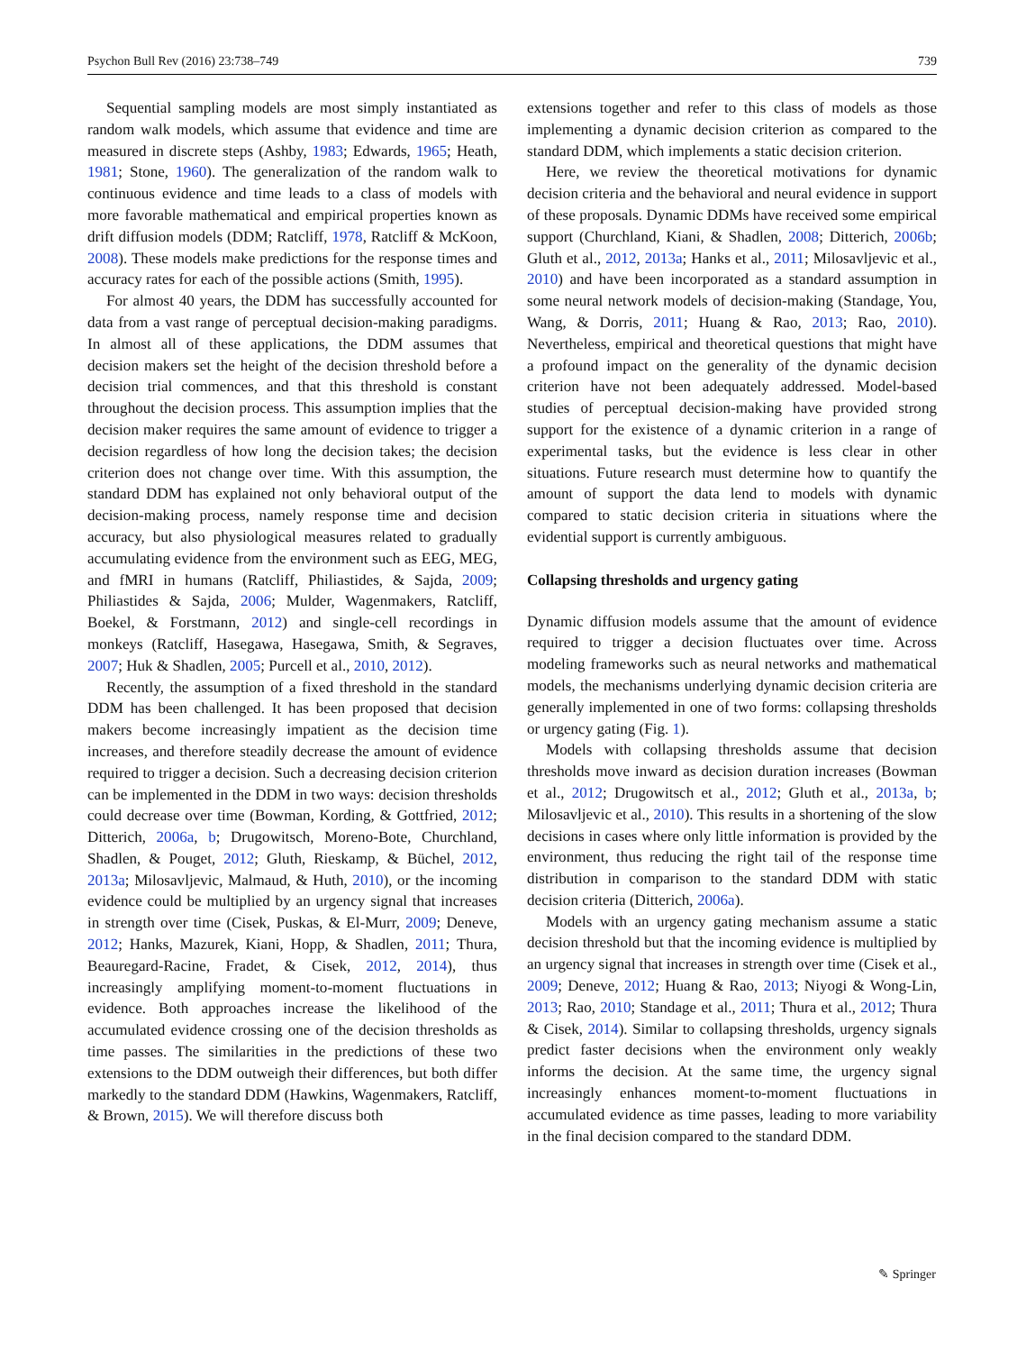Psychon Bull Rev (2016) 23:738–749 739
Sequential sampling models are most simply instantiated as random walk models, which assume that evidence and time are measured in discrete steps (Ashby, 1983; Edwards, 1965; Heath, 1981; Stone, 1960). The generalization of the random walk to continuous evidence and time leads to a class of models with more favorable mathematical and empirical properties known as drift diffusion models (DDM; Ratcliff, 1978, Ratcliff & McKoon, 2008). These models make predictions for the response times and accuracy rates for each of the possible actions (Smith, 1995).
For almost 40 years, the DDM has successfully accounted for data from a vast range of perceptual decision-making paradigms. In almost all of these applications, the DDM assumes that decision makers set the height of the decision threshold before a decision trial commences, and that this threshold is constant throughout the decision process. This assumption implies that the decision maker requires the same amount of evidence to trigger a decision regardless of how long the decision takes; the decision criterion does not change over time. With this assumption, the standard DDM has explained not only behavioral output of the decision-making process, namely response time and decision accuracy, but also physiological measures related to gradually accumulating evidence from the environment such as EEG, MEG, and fMRI in humans (Ratcliff, Philiastides, & Sajda, 2009; Philiastides & Sajda, 2006; Mulder, Wagenmakers, Ratcliff, Boekel, & Forstmann, 2012) and single-cell recordings in monkeys (Ratcliff, Hasegawa, Hasegawa, Smith, & Segraves, 2007; Huk & Shadlen, 2005; Purcell et al., 2010, 2012).
Recently, the assumption of a fixed threshold in the standard DDM has been challenged. It has been proposed that decision makers become increasingly impatient as the decision time increases, and therefore steadily decrease the amount of evidence required to trigger a decision. Such a decreasing decision criterion can be implemented in the DDM in two ways: decision thresholds could decrease over time (Bowman, Kording, & Gottfried, 2012; Ditterich, 2006a, b; Drugowitsch, Moreno-Bote, Churchland, Shadlen, & Pouget, 2012; Gluth, Rieskamp, & Büchel, 2012, 2013a; Milosavljevic, Malmaud, & Huth, 2010), or the incoming evidence could be multiplied by an urgency signal that increases in strength over time (Cisek, Puskas, & El-Murr, 2009; Deneve, 2012; Hanks, Mazurek, Kiani, Hopp, & Shadlen, 2011; Thura, Beauregard-Racine, Fradet, & Cisek, 2012, 2014), thus increasingly amplifying moment-to-moment fluctuations in evidence. Both approaches increase the likelihood of the accumulated evidence crossing one of the decision thresholds as time passes. The similarities in the predictions of these two extensions to the DDM outweigh their differences, but both differ markedly to the standard DDM (Hawkins, Wagenmakers, Ratcliff, & Brown, 2015). We will therefore discuss both
extensions together and refer to this class of models as those implementing a dynamic decision criterion as compared to the standard DDM, which implements a static decision criterion.
Here, we review the theoretical motivations for dynamic decision criteria and the behavioral and neural evidence in support of these proposals. Dynamic DDMs have received some empirical support (Churchland, Kiani, & Shadlen, 2008; Ditterich, 2006b; Gluth et al., 2012, 2013a; Hanks et al., 2011; Milosavljevic et al., 2010) and have been incorporated as a standard assumption in some neural network models of decision-making (Standage, You, Wang, & Dorris, 2011; Huang & Rao, 2013; Rao, 2010). Nevertheless, empirical and theoretical questions that might have a profound impact on the generality of the dynamic decision criterion have not been adequately addressed. Model-based studies of perceptual decision-making have provided strong support for the existence of a dynamic criterion in a range of experimental tasks, but the evidence is less clear in other situations. Future research must determine how to quantify the amount of support the data lend to models with dynamic compared to static decision criteria in situations where the evidential support is currently ambiguous.
Collapsing thresholds and urgency gating
Dynamic diffusion models assume that the amount of evidence required to trigger a decision fluctuates over time. Across modeling frameworks such as neural networks and mathematical models, the mechanisms underlying dynamic decision criteria are generally implemented in one of two forms: collapsing thresholds or urgency gating (Fig. 1).
Models with collapsing thresholds assume that decision thresholds move inward as decision duration increases (Bowman et al., 2012; Drugowitsch et al., 2012; Gluth et al., 2013a, b; Milosavljevic et al., 2010). This results in a shortening of the slow decisions in cases where only little information is provided by the environment, thus reducing the right tail of the response time distribution in comparison to the standard DDM with static decision criteria (Ditterich, 2006a).
Models with an urgency gating mechanism assume a static decision threshold but that the incoming evidence is multiplied by an urgency signal that increases in strength over time (Cisek et al., 2009; Deneve, 2012; Huang & Rao, 2013; Niyogi & Wong-Lin, 2013; Rao, 2010; Standage et al., 2011; Thura et al., 2012; Thura & Cisek, 2014). Similar to collapsing thresholds, urgency signals predict faster decisions when the environment only weakly informs the decision. At the same time, the urgency signal increasingly enhances moment-to-moment fluctuations in accumulated evidence as time passes, leading to more variability in the final decision compared to the standard DDM.
✎ Springer